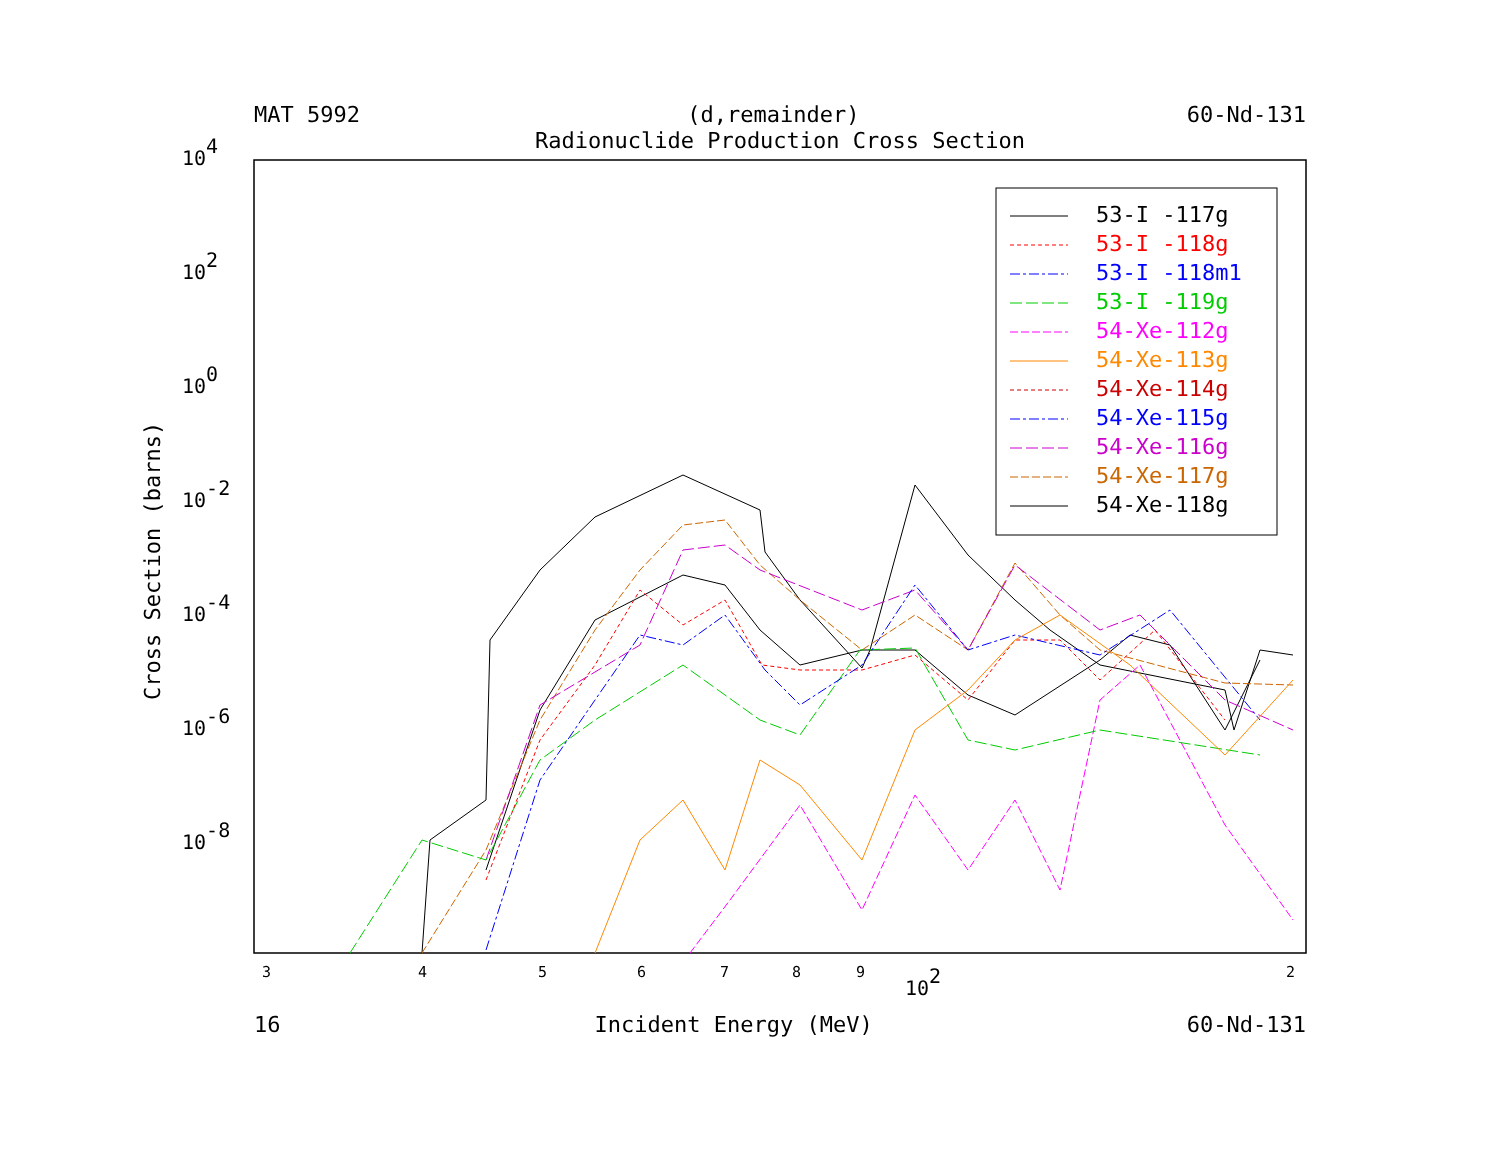104
102
100
10-2
10-4
10-6
10-8
3
4
5
6
7
8
9
2
102
Cross Section (barns)
53-I -117g
53-I -118g
53-I -118m1
53-I -119g
54-Xe-112g
54-Xe-113g
54-Xe-114g
54-Xe-115g
54-Xe-116g
54-Xe-117g
54-Xe-118g
MAT 5992 (d,remainder) 60-Nd-131
Radionuclide Production Cross Section
16 Incident Energy (MeV) 60-Nd-131